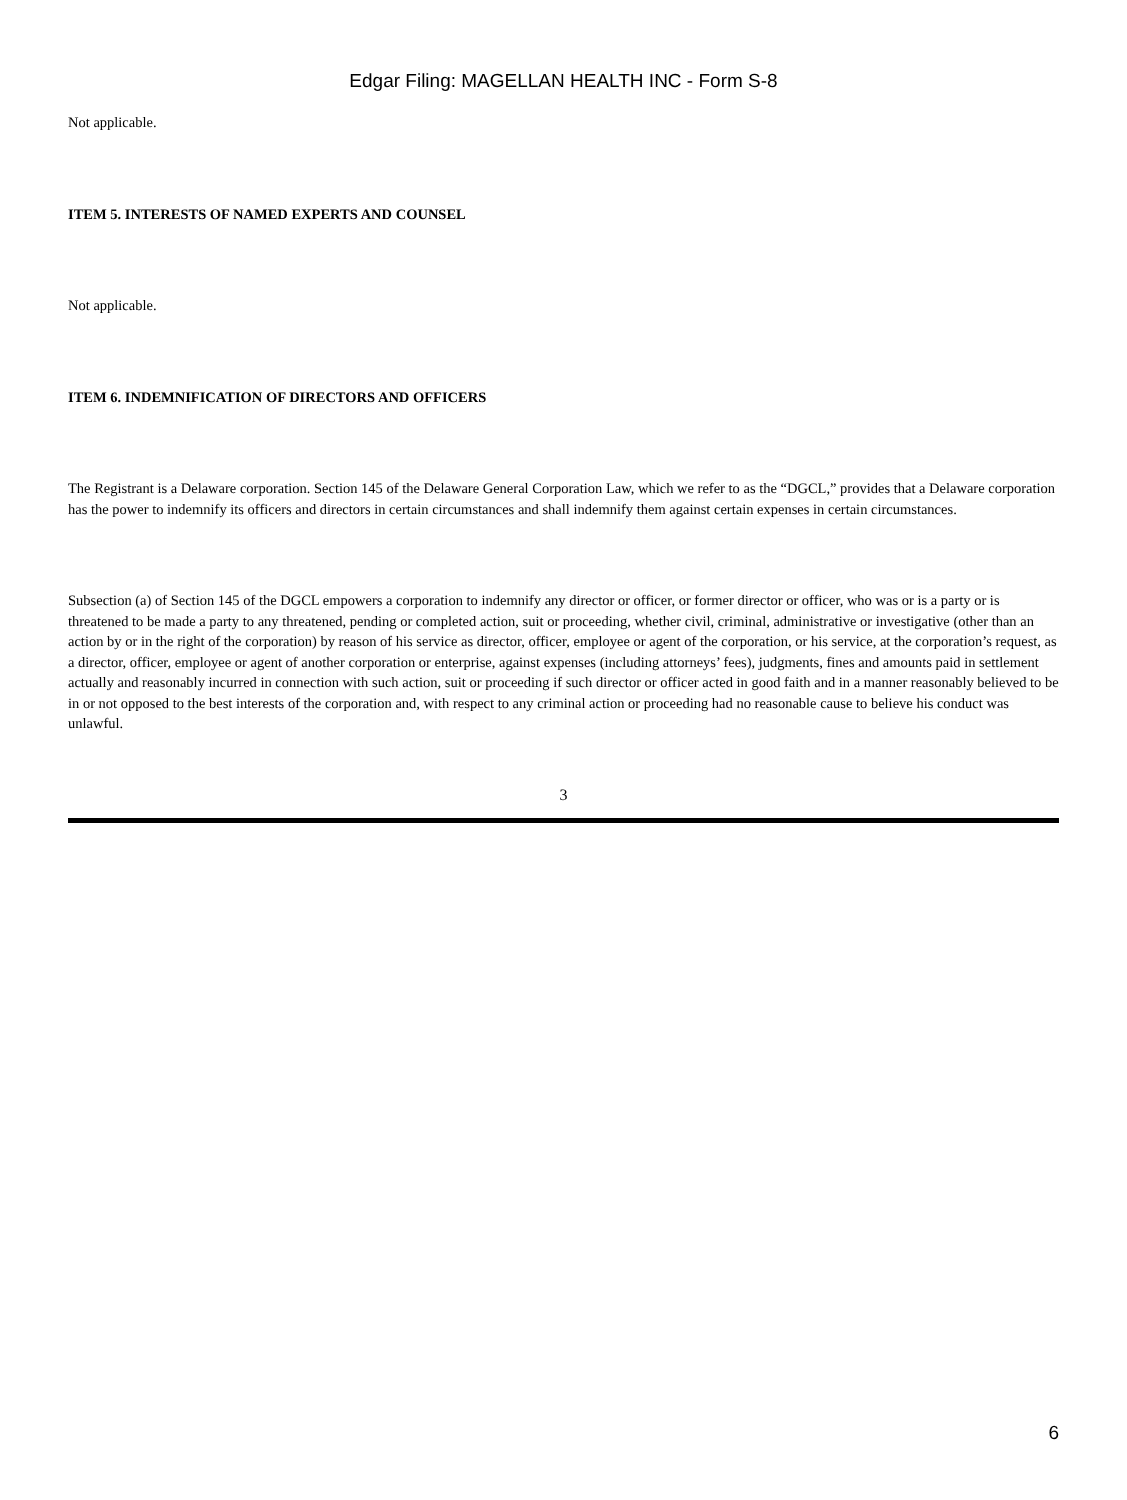Edgar Filing: MAGELLAN HEALTH INC - Form S-8
Not applicable.
ITEM 5. INTERESTS OF NAMED EXPERTS AND COUNSEL
Not applicable.
ITEM 6. INDEMNIFICATION OF DIRECTORS AND OFFICERS
The Registrant is a Delaware corporation. Section 145 of the Delaware General Corporation Law, which we refer to as the “DGCL,” provides that a Delaware corporation has the power to indemnify its officers and directors in certain circumstances and shall indemnify them against certain expenses in certain circumstances.
Subsection (a) of Section 145 of the DGCL empowers a corporation to indemnify any director or officer, or former director or officer, who was or is a party or is threatened to be made a party to any threatened, pending or completed action, suit or proceeding, whether civil, criminal, administrative or investigative (other than an action by or in the right of the corporation) by reason of his service as director, officer, employee or agent of the corporation, or his service, at the corporation’s request, as a director, officer, employee or agent of another corporation or enterprise, against expenses (including attorneys’ fees), judgments, fines and amounts paid in settlement actually and reasonably incurred in connection with such action, suit or proceeding if such director or officer acted in good faith and in a manner reasonably believed to be in or not opposed to the best interests of the corporation and, with respect to any criminal action or proceeding had no reasonable cause to believe his conduct was unlawful.
3
6